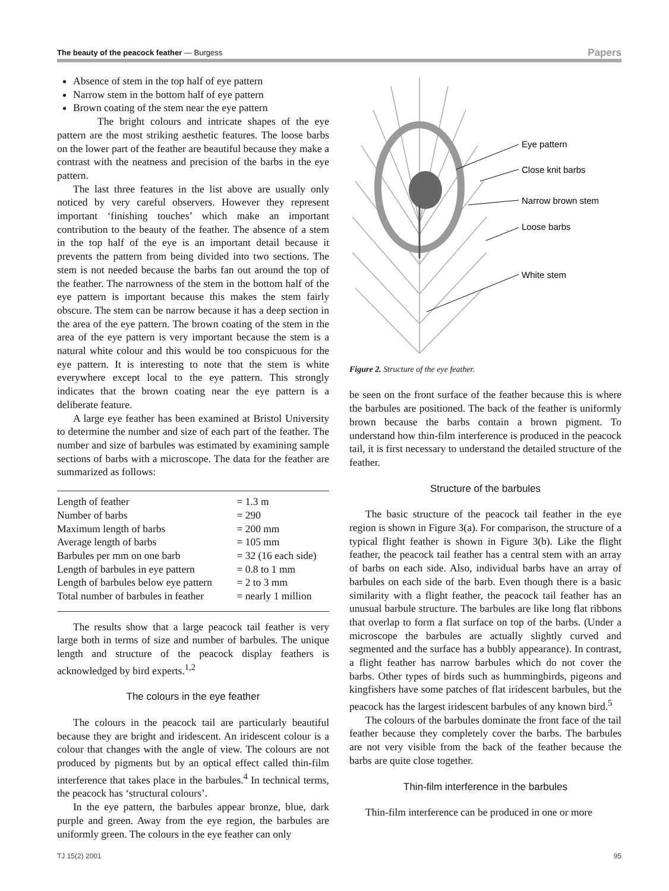The beauty of the peacock feather — Burgess Papers
Absence of stem in the top half of eye pattern
Narrow stem in the bottom half of eye pattern
Brown coating of the stem near the eye pattern
The bright colours and intricate shapes of the eye pattern are the most striking aesthetic features. The loose barbs on the lower part of the feather are beautiful because they make a contrast with the neatness and precision of the barbs in the eye pattern.
The last three features in the list above are usually only noticed by very careful observers. However they represent important ‘finishing touches’ which make an important contribution to the beauty of the feather. The absence of a stem in the top half of the eye is an important detail because it prevents the pattern from being divided into two sections. The stem is not needed because the barbs fan out around the top of the feather. The narrowness of the stem in the bottom half of the eye pattern is important because this makes the stem fairly obscure. The stem can be narrow because it has a deep section in the area of the eye pattern. The brown coating of the stem in the area of the eye pattern is very important because the stem is a natural white colour and this would be too conspicuous for the eye pattern. It is interesting to note that the stem is white everywhere except local to the eye pattern. This strongly indicates that the brown coating near the eye pattern is a deliberate feature.
A large eye feather has been examined at Bristol University to determine the number and size of each part of the feather. The number and size of barbules was estimated by examining sample sections of barbs with a microscope. The data for the feather are summarized as follows:
| Length of feather | = 1.3 m |
| Number of barbs | = 290 |
| Maximum length of barbs | = 200 mm |
| Average length of barbs | = 105 mm |
| Barbules per mm on one barb | = 32 (16 each side) |
| Length of barbules in eye pattern | = 0.8 to 1 mm |
| Length of barbules below eye pattern | = 2 to 3 mm |
| Total number of barbules in feather | = nearly 1 million |
The results show that a large peacock tail feather is very large both in terms of size and number of barbules. The unique length and structure of the peacock display feathers is acknowledged by bird experts.<sup>1,2</sup>
The colours in the eye feather
The colours in the peacock tail are particularly beautiful because they are bright and iridescent. An iridescent colour is a colour that changes with the angle of view. The colours are not produced by pigments but by an optical effect called thin-film interference that takes place in the barbules.<sup>4</sup> In technical terms, the peacock has ‘structural colours’.
In the eye pattern, the barbules appear bronze, blue, dark purple and green. Away from the eye region, the barbules are uniformly green. The colours in the eye feather can only
Eye pattern
Close knit barbs
Narrow brown stem
Loose barbs
White stem
Figure 2. Structure of the eye feather.
be seen on the front surface of the feather because this is where the barbules are positioned. The back of the feather is uniformly brown because the barbs contain a brown pigment. To understand how thin-film interference is produced in the peacock tail, it is first necessary to understand the detailed structure of the feather.
Structure of the barbules
The basic structure of the peacock tail feather in the eye region is shown in Figure 3(a). For comparison, the structure of a typical flight feather is shown in Figure 3(b). Like the flight feather, the peacock tail feather has a central stem with an array of barbs on each side. Also, individual barbs have an array of barbules on each side of the barb. Even though there is a basic similarity with a flight feather, the peacock tail feather has an unusual barbule structure. The barbules are like long flat ribbons that overlap to form a flat surface on top of the barbs. (Under a microscope the barbules are actually slightly curved and segmented and the surface has a bubbly appearance). In contrast, a flight feather has narrow barbules which do not cover the barbs. Other types of birds such as hummingbirds, pigeons and kingfishers have some patches of flat iridescent barbules, but the peacock has the largest iridescent barbules of any known bird.<sup>5</sup>
The colours of the barbules dominate the front face of the tail feather because they completely cover the barbs. The barbules are not very visible from the back of the feather because the barbs are quite close together.
Thin-film interference in the barbules
Thin-film interference can be produced in one or more
TJ 15(2) 2001 95